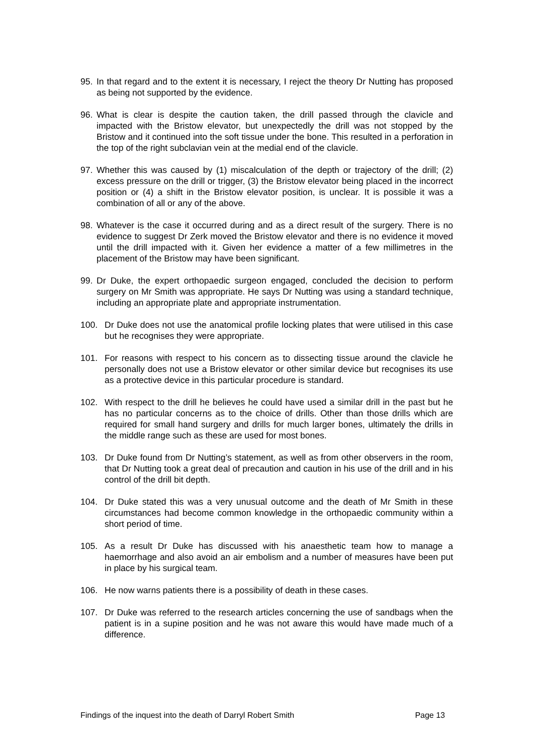95. In that regard and to the extent it is necessary, I reject the theory Dr Nutting has proposed as being not supported by the evidence.
96. What is clear is despite the caution taken, the drill passed through the clavicle and impacted with the Bristow elevator, but unexpectedly the drill was not stopped by the Bristow and it continued into the soft tissue under the bone. This resulted in a perforation in the top of the right subclavian vein at the medial end of the clavicle.
97. Whether this was caused by (1) miscalculation of the depth or trajectory of the drill; (2) excess pressure on the drill or trigger, (3) the Bristow elevator being placed in the incorrect position or (4) a shift in the Bristow elevator position, is unclear. It is possible it was a combination of all or any of the above.
98. Whatever is the case it occurred during and as a direct result of the surgery. There is no evidence to suggest Dr Zerk moved the Bristow elevator and there is no evidence it moved until the drill impacted with it. Given her evidence a matter of a few millimetres in the placement of the Bristow may have been significant.
99. Dr Duke, the expert orthopaedic surgeon engaged, concluded the decision to perform surgery on Mr Smith was appropriate. He says Dr Nutting was using a standard technique, including an appropriate plate and appropriate instrumentation.
100. Dr Duke does not use the anatomical profile locking plates that were utilised in this case but he recognises they were appropriate.
101. For reasons with respect to his concern as to dissecting tissue around the clavicle he personally does not use a Bristow elevator or other similar device but recognises its use as a protective device in this particular procedure is standard.
102. With respect to the drill he believes he could have used a similar drill in the past but he has no particular concerns as to the choice of drills. Other than those drills which are required for small hand surgery and drills for much larger bones, ultimately the drills in the middle range such as these are used for most bones.
103. Dr Duke found from Dr Nutting’s statement, as well as from other observers in the room, that Dr Nutting took a great deal of precaution and caution in his use of the drill and in his control of the drill bit depth.
104. Dr Duke stated this was a very unusual outcome and the death of Mr Smith in these circumstances had become common knowledge in the orthopaedic community within a short period of time.
105. As a result Dr Duke has discussed with his anaesthetic team how to manage a haemorrhage and also avoid an air embolism and a number of measures have been put in place by his surgical team.
106. He now warns patients there is a possibility of death in these cases.
107. Dr Duke was referred to the research articles concerning the use of sandbags when the patient is in a supine position and he was not aware this would have made much of a difference.
Findings of the inquest into the death of Darryl Robert Smith Page 13